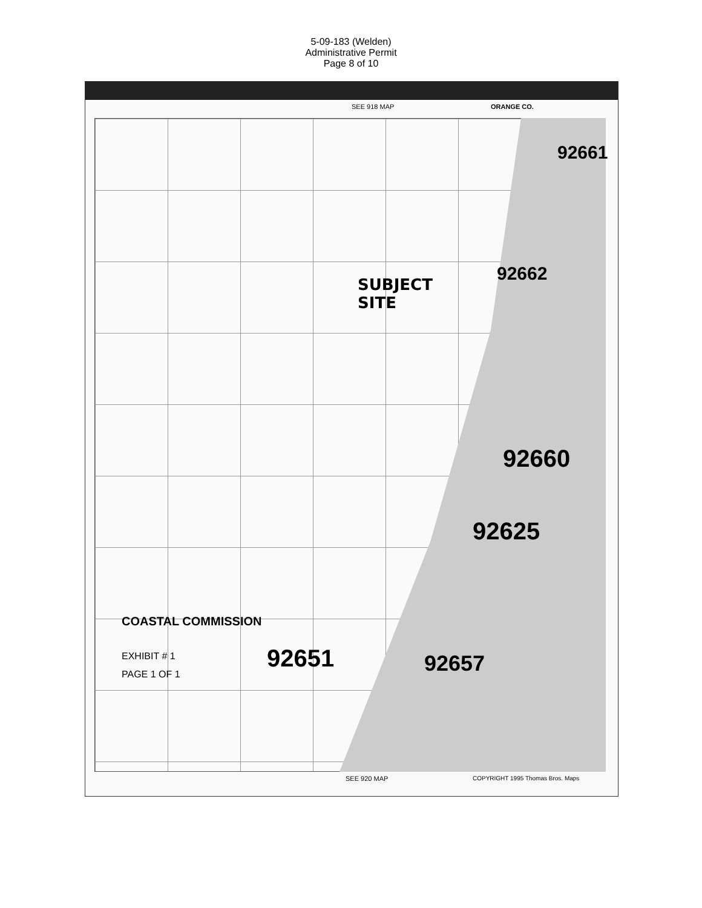5-09-183 (Welden)
Administrative Permit
Page 8 of 10
SEE 918 MAP ORANGE CO.
SUBJECT
SITE
COASTAL COMMISSION
EXHIBIT # 1
PAGE 1 OF 1
92651
92660
92625
92662
92661
92657
SEE 920 MAP
COPYRIGHT 1995 Thomas Bros. Maps